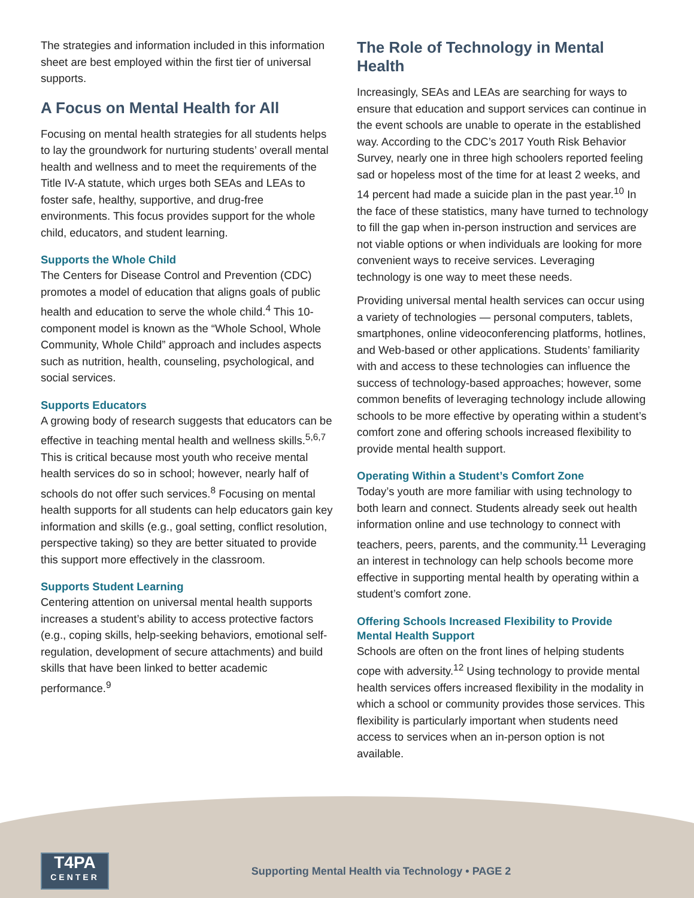The strategies and information included in this information sheet are best employed within the first tier of universal supports.
A Focus on Mental Health for All
Focusing on mental health strategies for all students helps to lay the groundwork for nurturing students’ overall mental health and wellness and to meet the requirements of the Title IV-A statute, which urges both SEAs and LEAs to foster safe, healthy, supportive, and drug-free environments. This focus provides support for the whole child, educators, and student learning.
Supports the Whole Child
The Centers for Disease Control and Prevention (CDC) promotes a model of education that aligns goals of public health and education to serve the whole child.<sup>4</sup> This 10-component model is known as the “Whole School, Whole Community, Whole Child” approach and includes aspects such as nutrition, health, counseling, psychological, and social services.
Supports Educators
A growing body of research suggests that educators can be effective in teaching mental health and wellness skills.<sup>5,6,7</sup> This is critical because most youth who receive mental health services do so in school; however, nearly half of schools do not offer such services.<sup>8</sup> Focusing on mental health supports for all students can help educators gain key information and skills (e.g., goal setting, conflict resolution, perspective taking) so they are better situated to provide this support more effectively in the classroom.
Supports Student Learning
Centering attention on universal mental health supports increases a student’s ability to access protective factors (e.g., coping skills, help-seeking behaviors, emotional self-regulation, development of secure attachments) and build skills that have been linked to better academic performance.<sup>9</sup>
The Role of Technology in Mental Health
Increasingly, SEAs and LEAs are searching for ways to ensure that education and support services can continue in the event schools are unable to operate in the established way. According to the CDC’s 2017 Youth Risk Behavior Survey, nearly one in three high schoolers reported feeling sad or hopeless most of the time for at least 2 weeks, and 14 percent had made a suicide plan in the past year.<sup>10</sup> In the face of these statistics, many have turned to technology to fill the gap when in-person instruction and services are not viable options or when individuals are looking for more convenient ways to receive services. Leveraging technology is one way to meet these needs.
Providing universal mental health services can occur using a variety of technologies — personal computers, tablets, smartphones, online videoconferencing platforms, hotlines, and Web-based or other applications. Students’ familiarity with and access to these technologies can influence the success of technology-based approaches; however, some common benefits of leveraging technology include allowing schools to be more effective by operating within a student’s comfort zone and offering schools increased flexibility to provide mental health support.
Operating Within a Student’s Comfort Zone
Today’s youth are more familiar with using technology to both learn and connect. Students already seek out health information online and use technology to connect with teachers, peers, parents, and the community.<sup>11</sup> Leveraging an interest in technology can help schools become more effective in supporting mental health by operating within a student’s comfort zone.
Offering Schools Increased Flexibility to Provide Mental Health Support
Schools are often on the front lines of helping students cope with adversity.<sup>12</sup> Using technology to provide mental health services offers increased flexibility in the modality in which a school or community provides those services. This flexibility is particularly important when students need access to services when an in-person option is not available.
T4PA
CENTER
Supporting Mental Health via Technology • PAGE 2